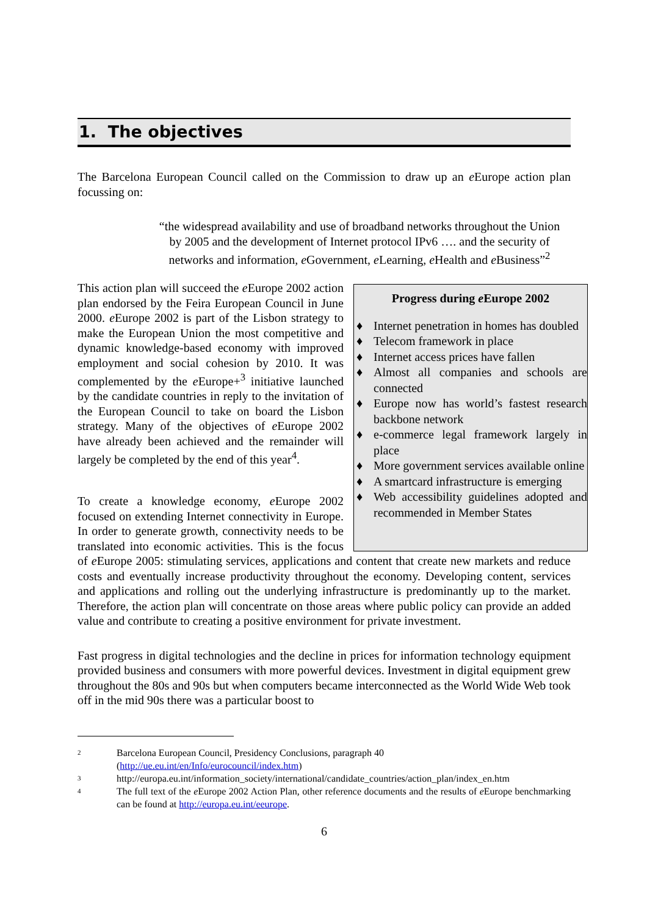1. The objectives
The Barcelona European Council called on the Commission to draw up an e Europe action plan focussing on:
“the widespread availability and use of broadband networks throughout the Union by 2005 and the development of Internet protocol IPv6 …. and the security of networks and information, e Government, e Learning, e Health and e Business”<sup>2</sup>
Progress during e Europe 2002
♦ Internet penetration in homes has doubled
♦ Telecom framework in place
♦ Internet access prices have fallen
♦ Almost all companies and schools are connected
♦ Europe now has world’s fastest research backbone network
♦ e-commerce legal framework largely in place
♦ More government services available online
♦ A smartcard infrastructure is emerging
♦ Web accessibility guidelines adopted and recommended in Member States
This action plan will succeed the e Europe 2002 action plan endorsed by the Feira European Council in June 2000. e Europe 2002 is part of the Lisbon strategy to make the European Union the most competitive and dynamic knowledge-based economy with improved employment and social cohesion by 2010. It was complemented by the e Europe+<sup>3</sup> initiative launched by the candidate countries in reply to the invitation of the European Council to take on board the Lisbon strategy. Many of the objectives of e Europe 2002 have already been achieved and the remainder will largely be completed by the end of this year<sup>4</sup>.
To create a knowledge economy, e Europe 2002 focused on extending Internet connectivity in Europe. In order to generate growth, connectivity needs to be translated into economic activities. This is the focus of e Europe 2005: stimulating services, applications and content that create new markets and reduce costs and eventually increase productivity throughout the economy. Developing content, services and applications and rolling out the underlying infrastructure is predominantly up to the market. Therefore, the action plan will concentrate on those areas where public policy can provide an added value and contribute to creating a positive environment for private investment.
Fast progress in digital technologies and the decline in prices for information technology equipment provided business and consumers with more powerful devices. Investment in digital equipment grew throughout the 80s and 90s but when computers became interconnected as the World Wide Web took off in the mid 90s there was a particular boost to
2 Barcelona European Council, Presidency Conclusions, paragraph 40 (http://ue.eu.int/en/Info/eurocouncil/index.htm)
3 http://europa.eu.int/information_society/international/candidate_countries/action_plan/index_en.htm
4 The full text of the e Europe 2002 Action Plan, other reference documents and the results of e Europe benchmarking can be found at http://europa.eu.int/eeurope.
6